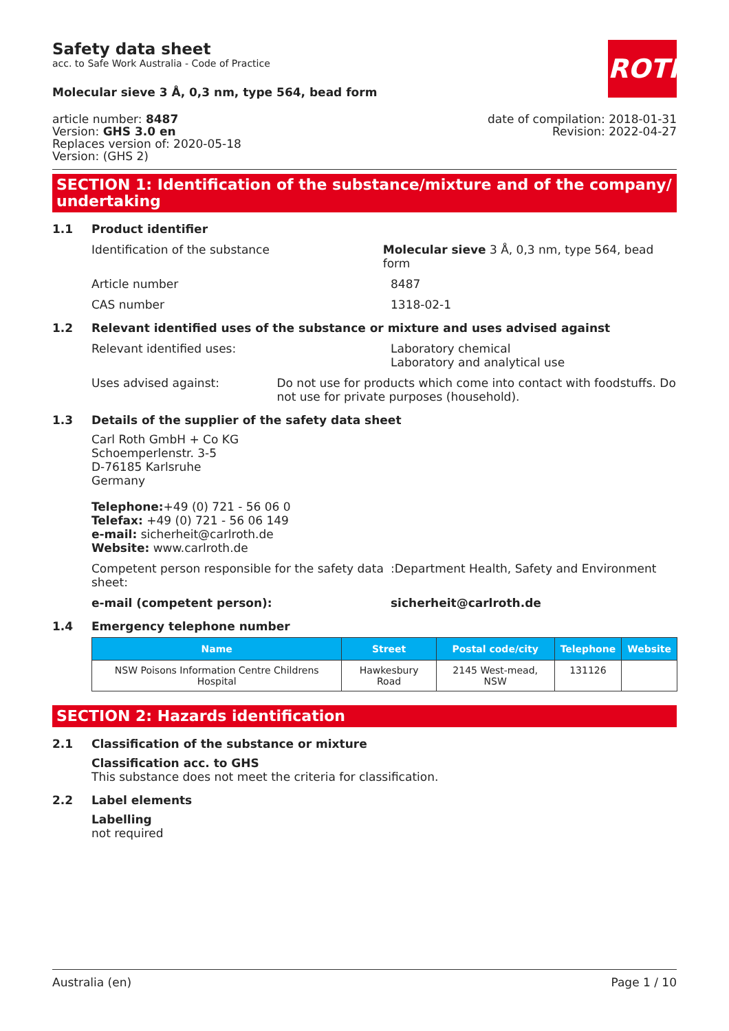ROTH
Safety data sheet
acc. to Safe Work Australia - Code of Practice
Molecular sieve 3 Å, 0,3 nm, type 564, bead form
article number: 8487
Version: GHS 3.0 en
Replaces version of: 2020-05-18
Version: (GHS 2)
date of compilation: 2018-01-31
Revision: 2022-04-27
SECTION 1: Identification of the substance/mixture and of the company/ undertaking
1.1 Product identifier
Identification of the substance Molecular sieve 3 Å, 0,3 nm, type 564, bead form
Article number 8487
CAS number 1318-02-1
1.2 Relevant identified uses of the substance or mixture and uses advised against
Relevant identified uses: Laboratory chemical
Laboratory and analytical use
Uses advised against: Do not use for products which come into contact with foodstuffs. Do not use for private purposes (household).
1.3 Details of the supplier of the safety data sheet
Carl Roth GmbH + Co KG
Schoemperlenstr. 3-5
D-76185 Karlsruhe
Germany
Telephone:+49 (0) 721 - 56 06 0
Telefax: +49 (0) 721 - 56 06 149
e-mail: sicherheit@carlroth.de
Website: www.carlroth.de
Competent person responsible for the safety data sheet:
:Department Health, Safety and Environment
e-mail (competent person): sicherheit@carlroth.de
1.4 Emergency telephone number
| Name | Street | Postal code/city | Telephone | Website |
| --- | --- | --- | --- | --- |
| NSW Poisons Information Centre Childrens Hospital | Hawkesbury Road | 2145 West-mead, NSW | 131126 | |
SECTION 2: Hazards identification
2.1 Classification of the substance or mixture
Classification acc. to GHS
This substance does not meet the criteria for classification.
2.2 Label elements
Labelling
not required
Australia (en) Page 1 / 10